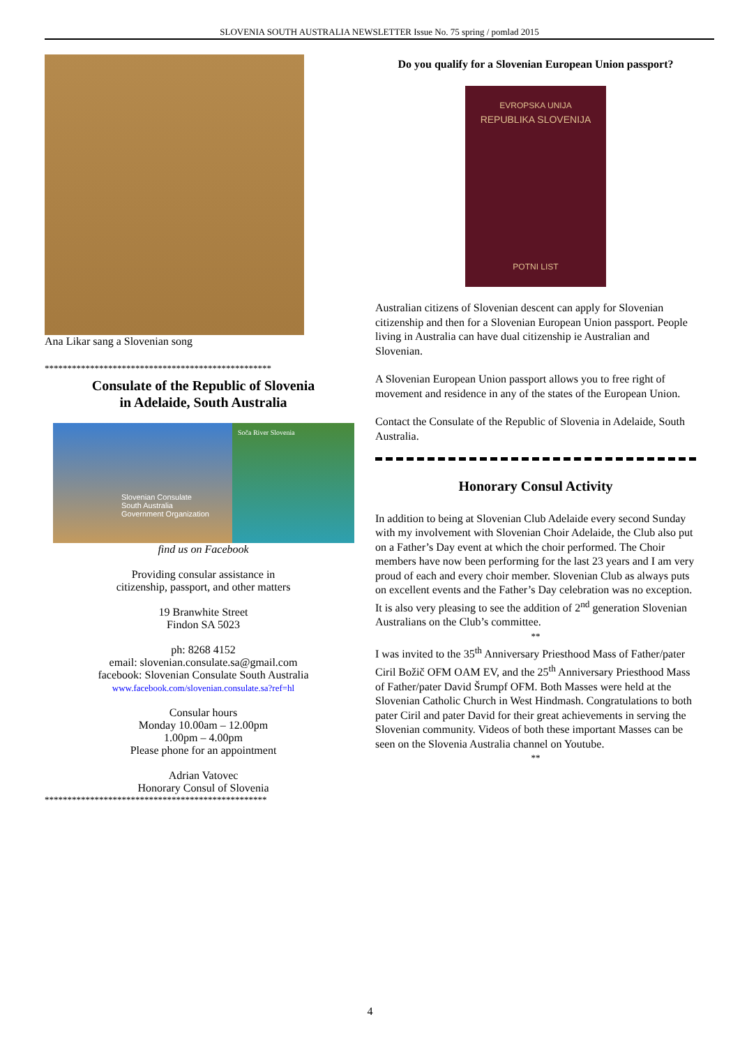SLOVENIA SOUTH AUSTRALIA NEWSLETTER Issue No. 75 spring / pomlad 2015
Ana Likar sang a Slovenian song
**************************************************
Consulate of the Republic of Slovenia
in Adelaide, South Australia
Slovenian Consulate
South Australia
Government Organization
Soča River Slovenia
find us on Facebook
Providing consular assistance in
citizenship, passport, and other matters
19 Branwhite Street
Findon SA 5023
ph: 8268 4152
email: slovenian.consulate.sa@gmail.com
facebook: Slovenian Consulate South Australia
www.facebook.com/slovenian.consulate.sa?ref=hl
Consular hours
Monday 10.00am – 12.00pm
1.00pm – 4.00pm
Please phone for an appointment
Adrian Vatovec
Honorary Consul of Slovenia
*************************************************
Do you qualify for a Slovenian European Union passport?
EVROPSKA UNIJA
REPUBLIKA SLOVENIJA
POTNI LIST
Australian citizens of Slovenian descent can apply for Slovenian citizenship and then for a Slovenian European Union passport. People living in Australia can have dual citizenship ie Australian and Slovenian.
A Slovenian European Union passport allows you to free right of movement and residence in any of the states of the European Union.
Contact the Consulate of the Republic of Slovenia in Adelaide, South Australia.
Honorary Consul Activity
In addition to being at Slovenian Club Adelaide every second Sunday with my involvement with Slovenian Choir Adelaide, the Club also put on a Father’s Day event at which the choir performed. The Choir members have now been performing for the last 23 years and I am very proud of each and every choir member. Slovenian Club as always puts on excellent events and the Father’s Day celebration was no exception. It is also very pleasing to see the addition of 2<sup>nd</sup> generation Slovenian Australians on the Club’s committee.
**
I was invited to the 35<sup>th</sup> Anniversary Priesthood Mass of Father/pater Ciril Božič OFM OAM EV, and the 25<sup>th</sup> Anniversary Priesthood Mass of Father/pater David Šrumpf OFM. Both Masses were held at the Slovenian Catholic Church in West Hindmash. Congratulations to both pater Ciril and pater David for their great achievements in serving the Slovenian community. Videos of both these important Masses can be seen on the Slovenia Australia channel on Youtube.
**
4